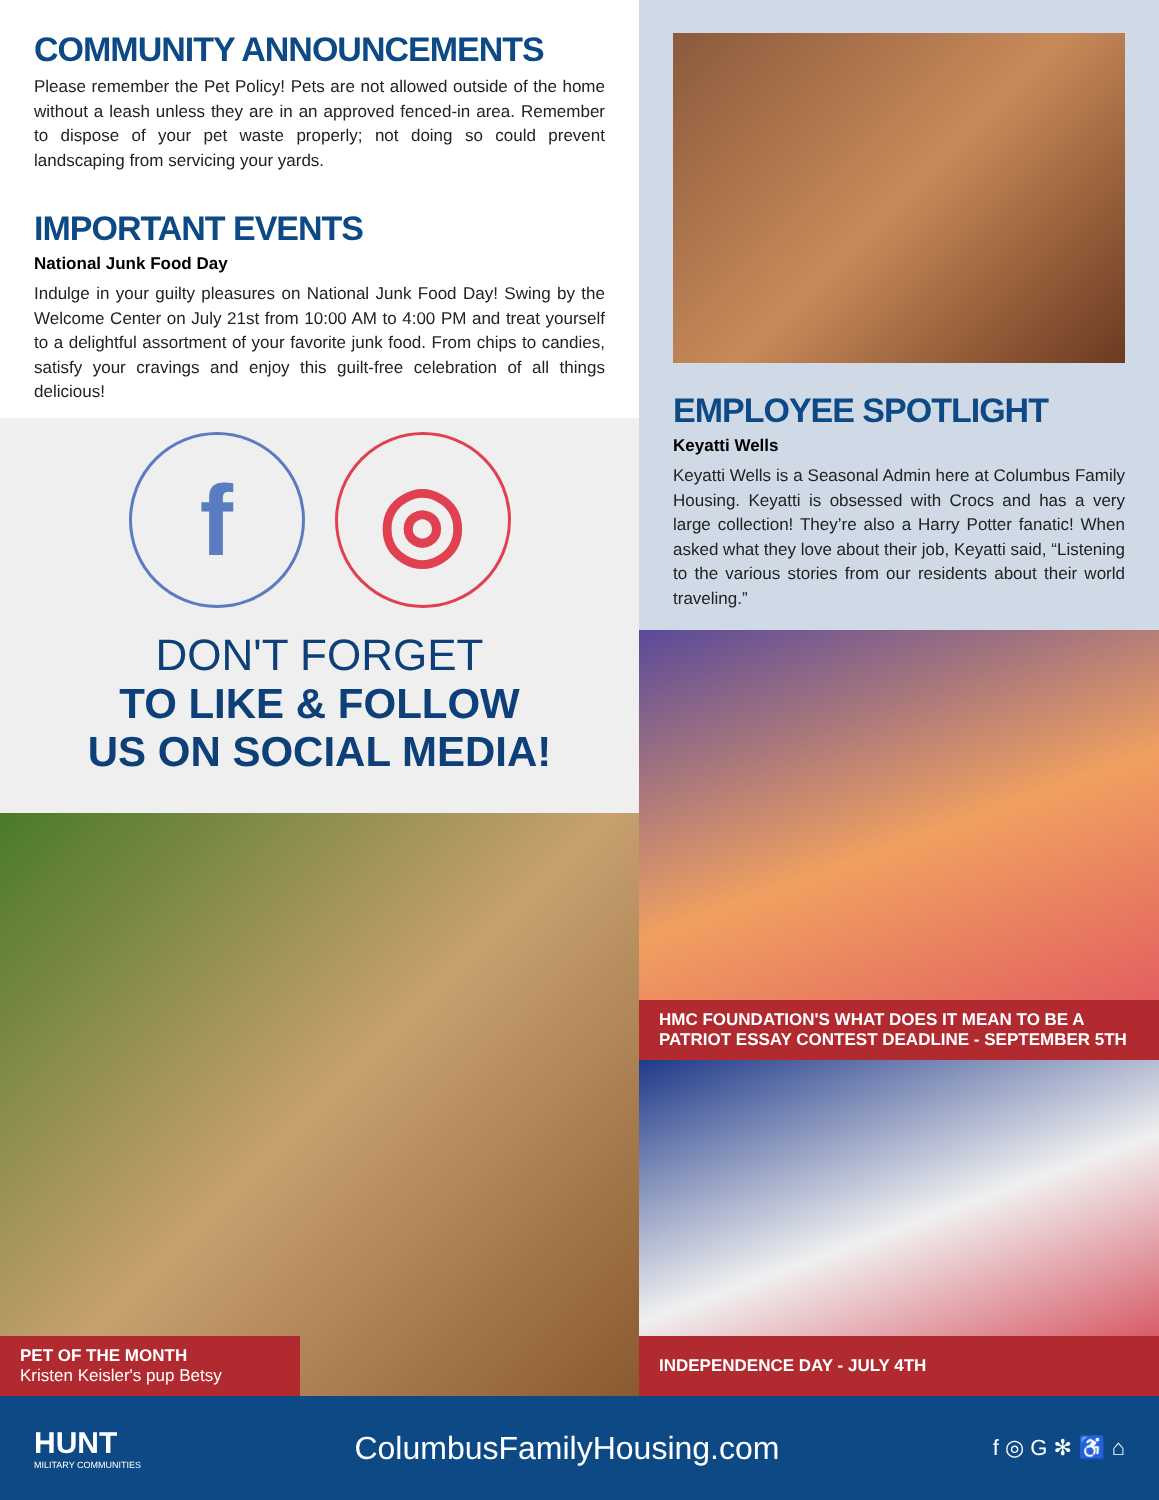COMMUNITY ANNOUNCEMENTS
Please remember the Pet Policy! Pets are not allowed outside of the home without a leash unless they are in an approved fenced-in area. Remember to dispose of your pet waste properly; not doing so could prevent landscaping from servicing your yards.
IMPORTANT EVENTS
National Junk Food Day
Indulge in your guilty pleasures on National Junk Food Day! Swing by the Welcome Center on July 21st from 10:00 AM to 4:00 PM and treat yourself to a delightful assortment of your favorite junk food. From chips to candies, satisfy your cravings and enjoy this guilt-free celebration of all things delicious!
EMPLOYEE SPOTLIGHT
Keyatti Wells
Keyatti Wells is a Seasonal Admin here at Columbus Family Housing. Keyatti is obsessed with Crocs and has a very large collection! They’re also a Harry Potter fanatic! When asked what they love about their job, Keyatti said, “Listening to the various stories from our residents about their world traveling.”
f ◎
DON'T FORGET
TO LIKE & FOLLOW
US ON SOCIAL MEDIA!
PET OF THE MONTH
Kristen Keisler's pup Betsy
HMC FOUNDATION'S WHAT DOES IT MEAN TO BE A PATRIOT ESSAY CONTEST DEADLINE - SEPTEMBER 5TH
INDEPENDENCE DAY - JULY 4TH
HUNT
MILITARY COMMUNITIES
ColumbusFamilyHousing.com
f ◎ G ✻ ♿ ⌂